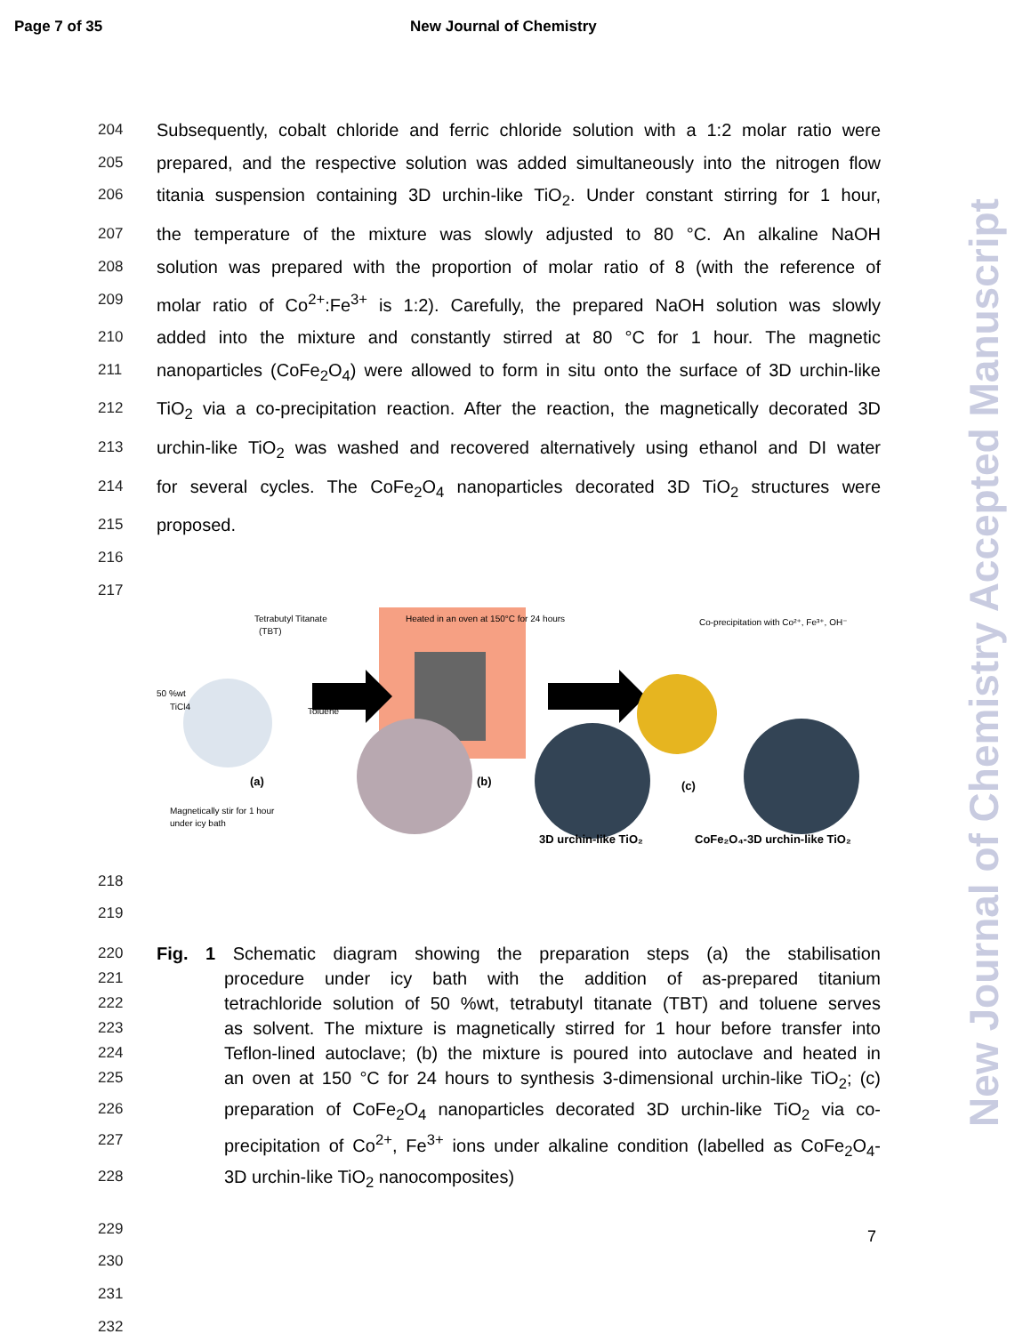Page 7 of 35 New Journal of Chemistry
New Journal of Chemistry Accepted Manuscript
204
Subsequently, cobalt chloride and ferric chloride solution with a 1:2 molar ratio were
205
prepared, and the respective solution was added simultaneously into the nitrogen flow
206
titania suspension containing 3D urchin-like TiO<sub>2</sub>. Under constant stirring for 1 hour,
207
the temperature of the mixture was slowly adjusted to 80 °C. An alkaline NaOH
208
solution was prepared with the proportion of molar ratio of 8 (with the reference of
209
molar ratio of Co<sup>2+</sup>:Fe<sup>3+</sup> is 1:2). Carefully, the prepared NaOH solution was slowly
210
added into the mixture and constantly stirred at 80 °C for 1 hour. The magnetic
211
nanoparticles (CoFe<sub>2</sub>O<sub>4</sub>) were allowed to form in situ onto the surface of 3D urchin-like
212
TiO<sub>2</sub> via a co-precipitation reaction. After the reaction, the magnetically decorated 3D
213
urchin-like TiO<sub>2</sub> was washed and recovered alternatively using ethanol and DI water
214
for several cycles. The CoFe<sub>2</sub>O<sub>4</sub> nanoparticles decorated 3D TiO<sub>2</sub> structures were
215
proposed.
216
217
Tetrabutyl Titanate
(TBT)
50 %wt
TiCl4
Toluene
Heated in an oven at 150°C for 24 hours
Co-precipitation with Co²⁺, Fe³⁺, OH⁻
(a)
(b)
(c)
Magnetically stir for 1 hour
under icy bath
3D urchin-like TiO₂
CoFe₂O₄-3D urchin-like TiO₂
218
219
220
Fig. 1 Schematic diagram showing the preparation steps (a) the stabilisation
221
procedure under icy bath with the addition of as-prepared titanium
222
tetrachloride solution of 50 %wt, tetrabutyl titanate (TBT) and toluene serves
223
as solvent. The mixture is magnetically stirred for 1 hour before transfer into
224
Teflon-lined autoclave; (b) the mixture is poured into autoclave and heated in
225
an oven at 150 °C for 24 hours to synthesis 3-dimensional urchin-like TiO<sub>2</sub>; (c)
226
preparation of CoFe<sub>2</sub>O<sub>4</sub> nanoparticles decorated 3D urchin-like TiO<sub>2</sub> via co-
227
precipitation of Co<sup>2+</sup>, Fe<sup>3+</sup> ions under alkaline condition (labelled as CoFe<sub>2</sub>O<sub>4</sub>-
228
3D urchin-like TiO<sub>2</sub> nanocomposites)
229
230
231
232
7